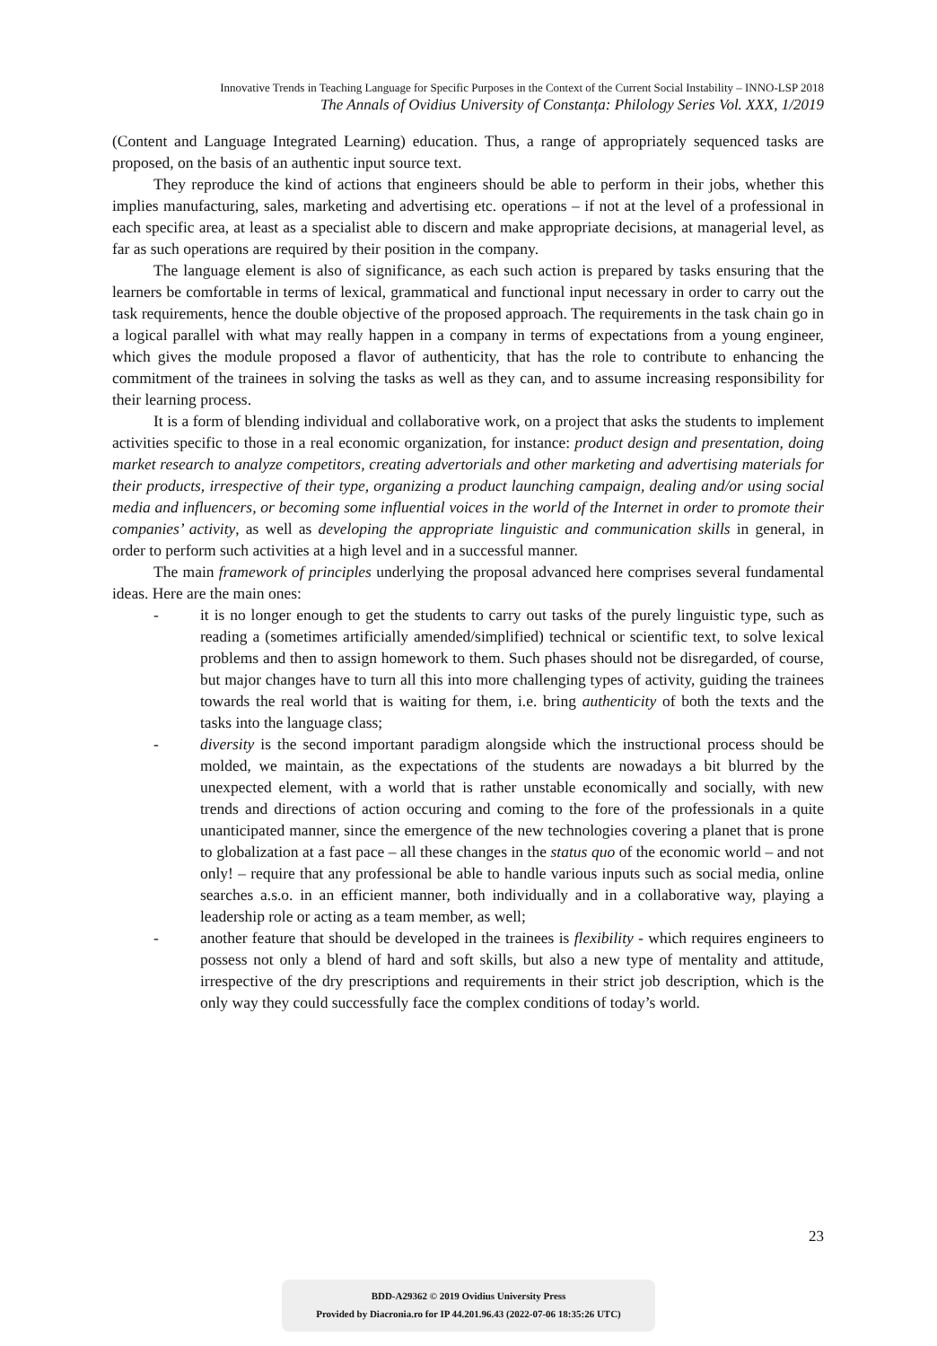Innovative Trends in Teaching Language for Specific Purposes in the Context of the Current Social Instability – INNO-LSP 2018
The Annals of Ovidius University of Constanța: Philology Series Vol. XXX, 1/2019
(Content and Language Integrated Learning) education. Thus, a range of appropriately sequenced tasks are proposed, on the basis of an authentic input source text.
They reproduce the kind of actions that engineers should be able to perform in their jobs, whether this implies manufacturing, sales, marketing and advertising etc. operations – if not at the level of a professional in each specific area, at least as a specialist able to discern and make appropriate decisions, at managerial level, as far as such operations are required by their position in the company.
The language element is also of significance, as each such action is prepared by tasks ensuring that the learners be comfortable in terms of lexical, grammatical and functional input necessary in order to carry out the task requirements, hence the double objective of the proposed approach. The requirements in the task chain go in a logical parallel with what may really happen in a company in terms of expectations from a young engineer, which gives the module proposed a flavor of authenticity, that has the role to contribute to enhancing the commitment of the trainees in solving the tasks as well as they can, and to assume increasing responsibility for their learning process.
It is a form of blending individual and collaborative work, on a project that asks the students to implement activities specific to those in a real economic organization, for instance: product design and presentation, doing market research to analyze competitors, creating advertorials and other marketing and advertising materials for their products, irrespective of their type, organizing a product launching campaign, dealing and/or using social media and influencers, or becoming some influential voices in the world of the Internet in order to promote their companies’ activity, as well as developing the appropriate linguistic and communication skills in general, in order to perform such activities at a high level and in a successful manner.
The main framework of principles underlying the proposal advanced here comprises several fundamental ideas. Here are the main ones:
- it is no longer enough to get the students to carry out tasks of the purely linguistic type, such as reading a (sometimes artificially amended/simplified) technical or scientific text, to solve lexical problems and then to assign homework to them. Such phases should not be disregarded, of course, but major changes have to turn all this into more challenging types of activity, guiding the trainees towards the real world that is waiting for them, i.e. bring authenticity of both the texts and the tasks into the language class;
- diversity is the second important paradigm alongside which the instructional process should be molded, we maintain, as the expectations of the students are nowadays a bit blurred by the unexpected element, with a world that is rather unstable economically and socially, with new trends and directions of action occuring and coming to the fore of the professionals in a quite unanticipated manner, since the emergence of the new technologies covering a planet that is prone to globalization at a fast pace – all these changes in the status quo of the economic world – and not only! – require that any professional be able to handle various inputs such as social media, online searches a.s.o. in an efficient manner, both individually and in a collaborative way, playing a leadership role or acting as a team member, as well;
- another feature that should be developed in the trainees is flexibility - which requires engineers to possess not only a blend of hard and soft skills, but also a new type of mentality and attitude, irrespective of the dry prescriptions and requirements in their strict job description, which is the only way they could successfully face the complex conditions of today’s world.
23
BDD-A29362 © 2019 Ovidius University Press
Provided by Diacronia.ro for IP 44.201.96.43 (2022-07-06 18:35:26 UTC)